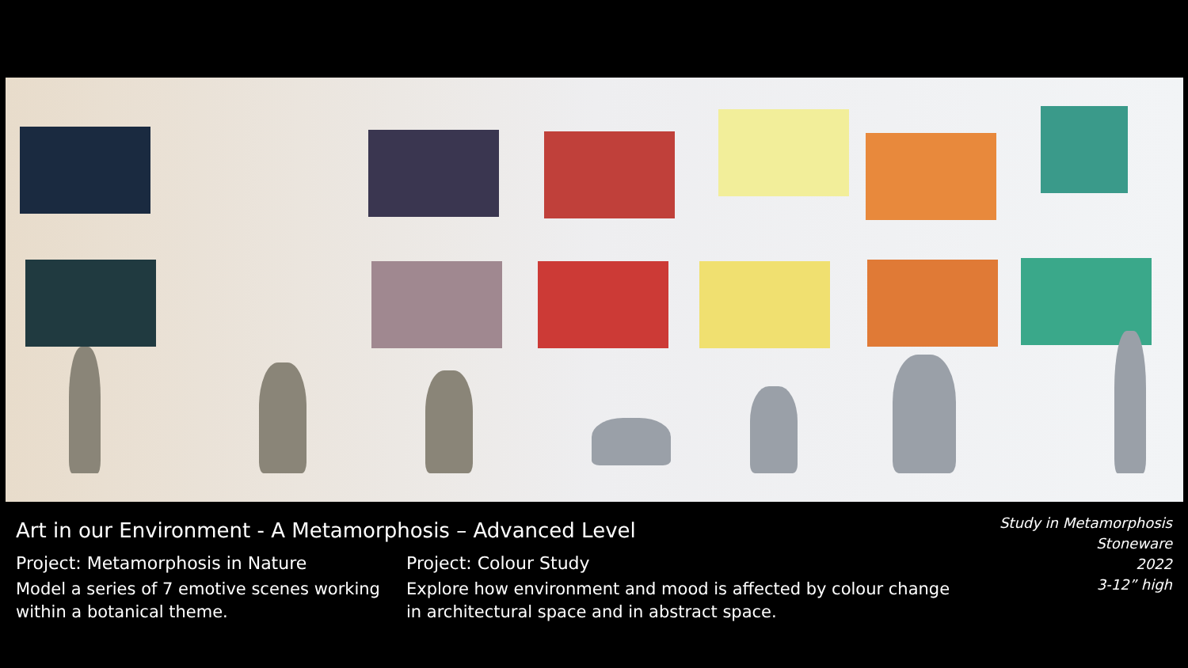Art in our Environment - A Metamorphosis – Advanced Level
Project: Metamorphosis in Nature
Model a series of 7 emotive scenes working within a botanical theme.
Project: Colour Study
Explore how environment and mood is affected by colour change in architectural space and in abstract space.
Study in Metamorphosis
Stoneware
2022
3-12” high